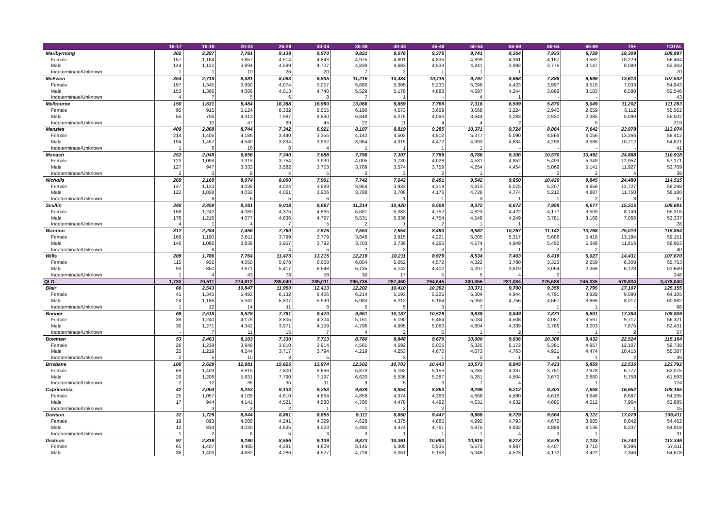| | 16-17 | 18-19 | 20-24 | 25-29 | 30-34 | 35-39 | 40-44 | 45-49 | 50-54 | 55-59 | 60-64 | 65-69 | 70+ | TOTAL |
| --- | --- | --- | --- | --- | --- | --- | --- | --- | --- | --- | --- | --- | --- | --- |
| Maribyrnong | 302 | 2,287 | 7,761 | 9,139 | 9,570 | 9,821 | 9,576 | 9,375 | 9,741 | 8,354 | 7,933 | 6,729 | 18,309 | 108,897 |
| Female | 157 | 1,164 | 3,857 | 4,514 | 4,843 | 4,975 | 4,891 | 4,835 | 4,899 | 4,361 | 4,157 | 3,582 | 10,229 | 56,464 |
| Male | 144 | 1,122 | 3,894 | 4,599 | 4,707 | 4,839 | 4,683 | 4,539 | 4,841 | 3,992 | 3,776 | 3,147 | 8,080 | 52,363 |
| Indeterminate/Unknown | 1 | 1 | 10 | 26 | 20 | 7 | 2 | 1 | 1 | 1 | - | - | - | 70 |
| McEwen | 354 | 2,718 | 8,081 | 8,093 | 9,805 | 11,216 | 10,484 | 10,118 | 9,797 | 8,668 | 7,886 | 6,699 | 13,613 | 107,532 |
| Female | 197 | 1,345 | 3,990 | 4,074 | 5,057 | 5,680 | 5,305 | 5,230 | 5,096 | 4,423 | 3,997 | 3,516 | 7,033 | 54,943 |
| Male | 153 | 1,366 | 4,086 | 4,013 | 4,740 | 5,529 | 5,178 | 4,888 | 4,697 | 4,244 | 3,889 | 3,183 | 6,580 | 52,546 |
| Indeterminate/Unknown | 4 | 7 | 5 | 6 | 8 | 7 | 1 | - | 4 | 1 | - | - | - | 43 |
| Melbourne | 150 | 1,631 | 9,484 | 16,388 | 16,990 | 13,066 | 9,859 | 7,769 | 7,316 | 6,509 | 5,870 | 5,049 | 11,202 | 111,283 |
| Female | 95 | 915 | 5,124 | 8,332 | 8,055 | 6,196 | 4,573 | 3,669 | 3,668 | 3,224 | 2,940 | 2,659 | 6,112 | 55,562 |
| Male | 55 | 706 | 4,313 | 7,987 | 8,890 | 6,848 | 5,275 | 4,096 | 3,644 | 3,283 | 2,930 | 2,385 | 5,090 | 55,502 |
| Indeterminate/Unknown | - | 10 | 47 | 69 | 45 | 22 | 11 | 4 | 4 | 2 | - | 5 | - | 219 |
| Menzies | 409 | 2,868 | 8,744 | 7,342 | 6,921 | 8,107 | 8,819 | 9,285 | 10,371 | 9,724 | 8,864 | 7,642 | 23,978 | 113,074 |
| Female | 214 | 1,405 | 4,186 | 3,440 | 3,355 | 4,142 | 4,503 | 4,812 | 5,377 | 5,090 | 4,566 | 4,056 | 13,266 | 58,412 |
| Male | 194 | 1,457 | 4,540 | 3,894 | 3,562 | 3,964 | 4,315 | 4,472 | 4,993 | 4,634 | 4,298 | 3,586 | 10,712 | 54,621 |
| Indeterminate/Unknown | 1 | 6 | 18 | 8 | 4 | 1 | 1 | 1 | 1 | - | - | - | - | 41 |
| Monash | 252 | 2,048 | 6,656 | 7,340 | 7,688 | 7,796 | 7,307 | 7,789 | 8,786 | 9,306 | 10,570 | 10,492 | 24,888 | 110,918 |
| Female | 123 | 1,098 | 3,315 | 3,754 | 3,930 | 4,005 | 3,730 | 4,028 | 4,531 | 4,852 | 5,499 | 5,349 | 12,957 | 57,171 |
| Male | 127 | 947 | 3,333 | 3,582 | 3,753 | 3,789 | 3,574 | 3,759 | 4,254 | 4,454 | 5,069 | 5,141 | 11,927 | 53,709 |
| Indeterminate/Unknown | 2 | 3 | 8 | 4 | 5 | 2 | 3 | 2 | 1 | - | 2 | 2 | 4 | 38 |
| Nicholls | 269 | 2,169 | 8,074 | 8,090 | 7,901 | 7,742 | 7,642 | 8,491 | 9,542 | 9,850 | 10,420 | 9,845 | 24,480 | 114,515 |
| Female | 147 | 1,123 | 4,036 | 4,024 | 3,989 | 3,954 | 3,933 | 4,314 | 4,813 | 5,075 | 5,207 | 4,956 | 12,727 | 58,298 |
| Male | 122 | 1,038 | 4,032 | 4,061 | 3,906 | 3,788 | 3,708 | 4,176 | 4,726 | 4,774 | 5,212 | 4,887 | 11,750 | 56,180 |
| Indeterminate/Unknown | - | 8 | 6 | 5 | 6 | - | 1 | 1 | 3 | 1 | 1 | 2 | 3 | 37 |
| Scullin | 340 | 2,459 | 8,161 | 9,018 | 9,667 | 11,214 | 10,420 | 9,508 | 9,372 | 8,672 | 7,958 | 6,677 | 15,215 | 108,681 |
| Female | 158 | 1,242 | 4,080 | 4,375 | 4,865 | 5,681 | 5,083 | 4,752 | 4,823 | 4,422 | 4,177 | 3,509 | 8,149 | 55,316 |
| Male | 178 | 1,216 | 4,077 | 4,636 | 4,797 | 5,531 | 5,336 | 4,754 | 4,548 | 4,249 | 3,781 | 3,168 | 7,066 | 53,337 |
| Indeterminate/Unknown | 4 | 1 | 4 | 7 | 5 | 2 | 1 | 2 | 1 | 1 | - | - | - | 28 |
| Wannon | 312 | 2,284 | 7,456 | 7,760 | 7,576 | 7,553 | 7,654 | 8,490 | 9,582 | 10,267 | 11,142 | 10,768 | 25,010 | 115,854 |
| Female | 166 | 1,190 | 3,611 | 3,799 | 3,779 | 3,848 | 3,915 | 4,221 | 5,005 | 5,317 | 5,688 | 5,418 | 13,194 | 59,151 |
| Male | 146 | 1,086 | 3,838 | 3,957 | 3,792 | 3,703 | 3,736 | 4,266 | 4,574 | 4,949 | 5,452 | 5,348 | 11,816 | 56,663 |
| Indeterminate/Unknown | - | 8 | 7 | 4 | 5 | 2 | 3 | 3 | 3 | 1 | 2 | 2 | - | 40 |
| Wills | 209 | 1,786 | 7,764 | 11,473 | 13,215 | 12,219 | 10,211 | 8,979 | 8,534 | 7,403 | 6,419 | 5,027 | 14,431 | 107,670 |
| Female | 115 | 932 | 4,050 | 5,978 | 6,608 | 6,054 | 5,052 | 4,572 | 4,322 | 3,780 | 3,323 | 2,659 | 8,308 | 55,753 |
| Male | 93 | 850 | 3,671 | 5,417 | 6,548 | 6,135 | 5,142 | 4,402 | 4,207 | 3,619 | 3,094 | 2,368 | 6,123 | 51,669 |
| Indeterminate/Unknown | 1 | 4 | 43 | 78 | 59 | 30 | 17 | 5 | 5 | 4 | 2 | - | - | 248 |
| QLD | 1,730 | 70,511 | 274,912 | 285,040 | 285,011 | 296,735 | 287,460 | 294,645 | 300,355 | 281,084 | 275,688 | 245,035 | 579,834 | 3,478,040 |
| Blair | 66 | 2,543 | 10,847 | 11,950 | 12,413 | 12,202 | 10,410 | 10,392 | 10,371 | 9,700 | 9,359 | 7,795 | 17,107 | 125,155 |
| Female | 41 | 1,345 | 5,492 | 6,132 | 6,406 | 6,214 | 5,193 | 5,225 | 5,304 | 4,944 | 4,791 | 3,928 | 9,090 | 64,105 |
| Male | 24 | 1,186 | 5,341 | 5,807 | 5,999 | 5,983 | 5,212 | 5,164 | 5,060 | 4,756 | 4,567 | 3,866 | 8,017 | 60,982 |
| Indeterminate/Unknown | 1 | 12 | 14 | 11 | 8 | 5 | 5 | 3 | 7 | - | 1 | 1 | - | 68 |
| Bonner | 69 | 2,518 | 8,528 | 7,791 | 8,470 | 9,961 | 10,187 | 10,529 | 9,839 | 8,849 | 7,873 | 6,801 | 17,394 | 108,809 |
| Female | 39 | 1,240 | 4,175 | 3,805 | 4,304 | 5,161 | 5,190 | 5,464 | 5,034 | 4,508 | 4,087 | 3,597 | 9,717 | 56,321 |
| Male | 30 | 1,271 | 4,342 | 3,971 | 4,159 | 4,796 | 4,995 | 5,060 | 4,804 | 4,339 | 3,786 | 3,203 | 7,675 | 52,431 |
| Indeterminate/Unknown | - | 7 | 11 | 15 | 7 | 4 | 2 | 5 | 1 | 2 | - | 1 | 2 | 57 |
| Bowman | 53 | 2,463 | 8,103 | 7,330 | 7,713 | 8,780 | 8,848 | 9,676 | 10,000 | 9,936 | 10,306 | 9,432 | 22,524 | 115,164 |
| Female | 26 | 1,239 | 3,849 | 3,610 | 3,914 | 4,561 | 4,592 | 5,005 | 5,325 | 5,172 | 5,381 | 4,957 | 12,107 | 59,738 |
| Male | 25 | 1,219 | 4,244 | 3,717 | 3,794 | 4,219 | 4,253 | 4,670 | 4,673 | 4,763 | 4,921 | 4,474 | 10,415 | 55,387 |
| Indeterminate/Unknown | 2 | 5 | 10 | 3 | 5 | - | 3 | 1 | 2 | 1 | 4 | 1 | 2 | 39 |
| Brisbane | 100 | 2,629 | 12,681 | 15,625 | 13,874 | 12,502 | 10,703 | 10,443 | 10,573 | 8,845 | 7,423 | 5,859 | 12,535 | 123,792 |
| Female | 69 | 1,409 | 6,815 | 7,800 | 6,666 | 5,873 | 5,162 | 5,153 | 5,285 | 4,337 | 3,751 | 2,978 | 6,777 | 62,075 |
| Male | 29 | 1,208 | 5,831 | 7,790 | 7,197 | 6,620 | 5,536 | 5,287 | 5,281 | 4,504 | 3,672 | 2,880 | 5,758 | 61,593 |
| Indeterminate/Unknown | 2 | 12 | 35 | 35 | 11 | 9 | 5 | 3 | 7 | 4 | - | 1 | - | 124 |
| Capricornia | 42 | 2,004 | 8,253 | 9,133 | 9,253 | 9,639 | 8,854 | 8,863 | 9,299 | 9,212 | 9,303 | 7,658 | 16,652 | 108,165 |
| Female | 25 | 1,057 | 4,109 | 4,610 | 4,664 | 4,858 | 4,374 | 4,369 | 4,668 | 4,580 | 4,618 | 3,646 | 8,687 | 54,265 |
| Male | 17 | 944 | 4,141 | 4,521 | 4,588 | 4,780 | 4,478 | 4,492 | 4,631 | 4,632 | 4,685 | 4,012 | 7,964 | 53,885 |
| Indeterminate/Unknown | - | 3 | 3 | 2 | 1 | 1 | 2 | 2 | - | - | - | - | 1 | 15 |
| Dawson | 32 | 1,729 | 8,044 | 8,881 | 8,855 | 9,111 | 8,850 | 9,447 | 9,968 | 9,729 | 9,564 | 8,122 | 17,079 | 109,411 |
| Female | 19 | 893 | 4,008 | 4,241 | 4,329 | 4,628 | 4,375 | 4,685 | 4,992 | 4,793 | 4,672 | 3,985 | 8,842 | 54,462 |
| Male | 12 | 834 | 4,030 | 4,635 | 4,523 | 4,480 | 4,474 | 4,761 | 4,975 | 4,932 | 4,889 | 4,136 | 8,237 | 54,918 |
| Indeterminate/Unknown | 1 | 2 | 6 | 5 | 3 | 3 | 1 | 1 | 1 | 4 | 3 | 1 | - | 31 |
| Dickson | 97 | 2,819 | 9,190 | 8,586 | 9,139 | 9,873 | 10,361 | 10,693 | 10,919 | 9,213 | 8,579 | 7,133 | 15,744 | 112,346 |
| Female | 61 | 1,407 | 4,485 | 4,291 | 4,609 | 5,145 | 5,305 | 5,535 | 5,573 | 4,687 | 4,407 | 3,710 | 8,396 | 57,611 |
| Male | 36 | 1,403 | 4,682 | 4,286 | 4,527 | 4,726 | 5,051 | 5,158 | 5,346 | 4,523 | 4,172 | 3,422 | 7,346 | 54,678 |